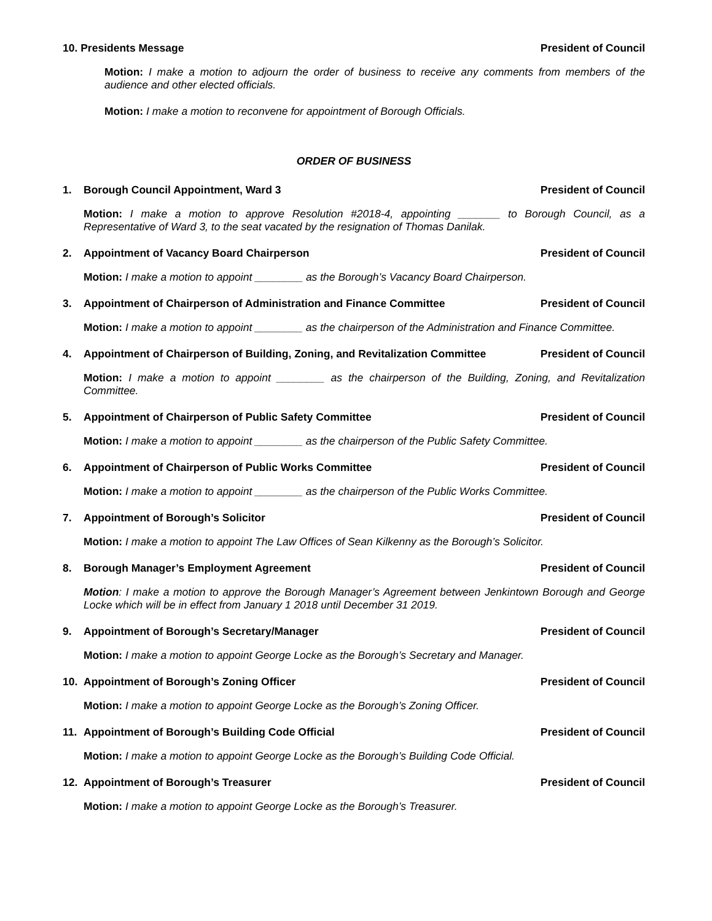10. Presidents Message President of Council
Motion: I make a motion to adjourn the order of business to receive any comments from members of the audience and other elected officials.
Motion: I make a motion to reconvene for appointment of Borough Officials.
ORDER OF BUSINESS
1. Borough Council Appointment, Ward 3 President of Council
Motion: I make a motion to approve Resolution #2018-4, appointing _______ to Borough Council, as a Representative of Ward 3, to the seat vacated by the resignation of Thomas Danilak.
2. Appointment of Vacancy Board Chairperson President of Council
Motion: I make a motion to appoint ________ as the Borough’s Vacancy Board Chairperson.
3. Appointment of Chairperson of Administration and Finance Committee President of Council
Motion: I make a motion to appoint ________ as the chairperson of the Administration and Finance Committee.
4. Appointment of Chairperson of Building, Zoning, and Revitalization Committee President of Council
Motion: I make a motion to appoint ________ as the chairperson of the Building, Zoning, and Revitalization Committee.
5. Appointment of Chairperson of Public Safety Committee President of Council
Motion: I make a motion to appoint ________ as the chairperson of the Public Safety Committee.
6. Appointment of Chairperson of Public Works Committee President of Council
Motion: I make a motion to appoint ________ as the chairperson of the Public Works Committee.
7. Appointment of Borough’s Solicitor President of Council
Motion: I make a motion to appoint The Law Offices of Sean Kilkenny as the Borough’s Solicitor.
8. Borough Manager’s Employment Agreement President of Council
Motion: I make a motion to approve the Borough Manager’s Agreement between Jenkintown Borough and George Locke which will be in effect from January 1 2018 until December 31 2019.
9. Appointment of Borough’s Secretary/Manager President of Council
Motion: I make a motion to appoint George Locke as the Borough’s Secretary and Manager.
10. Appointment of Borough’s Zoning Officer President of Council
Motion: I make a motion to appoint George Locke as the Borough’s Zoning Officer.
11. Appointment of Borough’s Building Code Official President of Council
Motion: I make a motion to appoint George Locke as the Borough’s Building Code Official.
12. Appointment of Borough’s Treasurer President of Council
Motion: I make a motion to appoint George Locke as the Borough’s Treasurer.